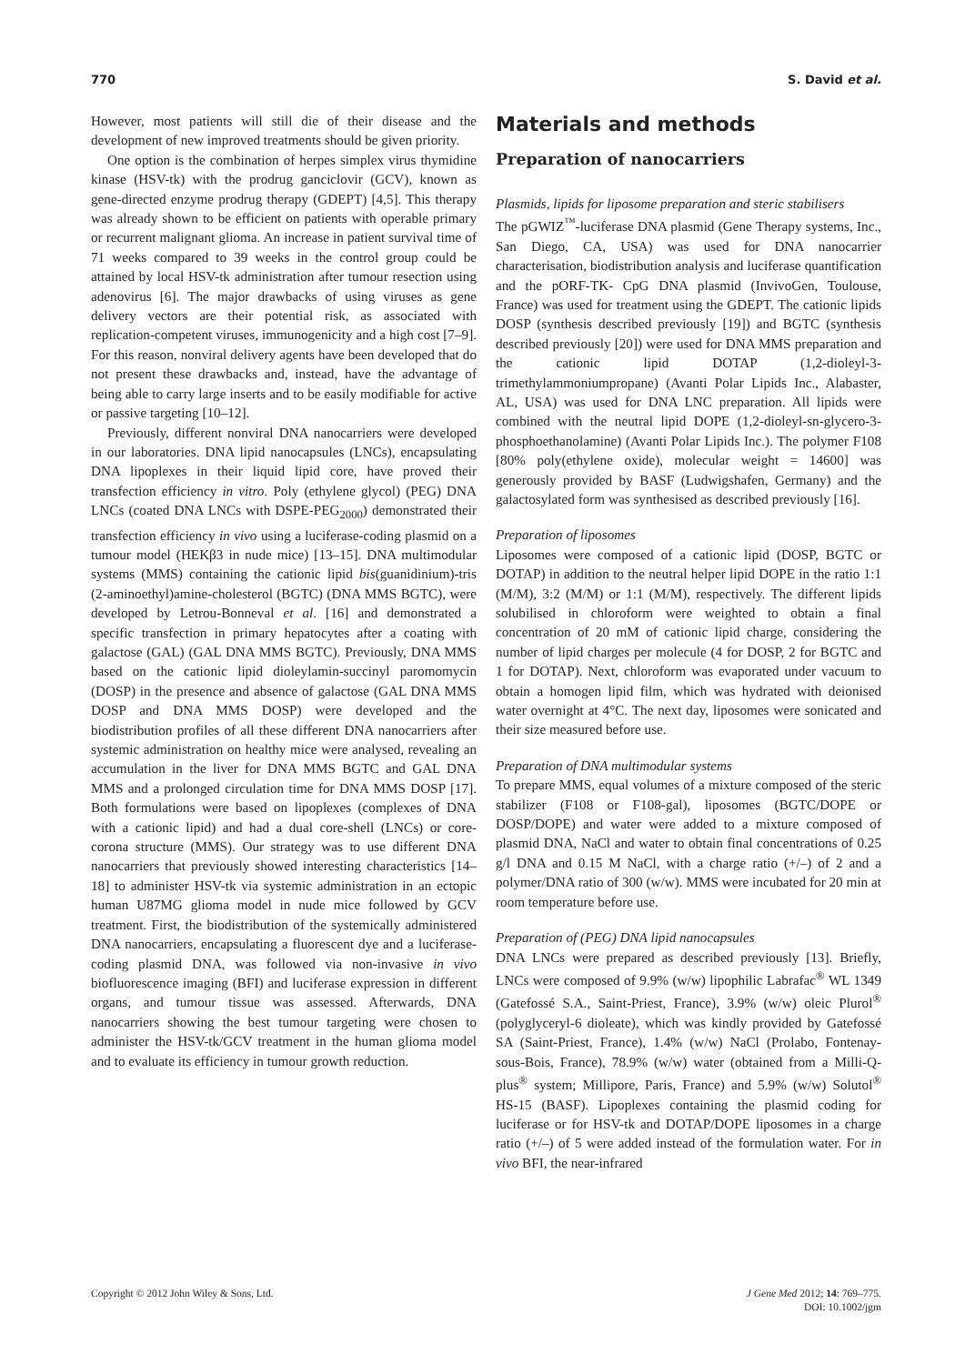770 S. David et al.
However, most patients will still die of their disease and the development of new improved treatments should be given priority.
One option is the combination of herpes simplex virus thymidine kinase (HSV-tk) with the prodrug ganciclovir (GCV), known as gene-directed enzyme prodrug therapy (GDEPT) [4,5]. This therapy was already shown to be efficient on patients with operable primary or recurrent malignant glioma. An increase in patient survival time of 71 weeks compared to 39 weeks in the control group could be attained by local HSV-tk administration after tumour resection using adenovirus [6]. The major drawbacks of using viruses as gene delivery vectors are their potential risk, as associated with replication-competent viruses, immunogenicity and a high cost [7–9]. For this reason, nonviral delivery agents have been developed that do not present these drawbacks and, instead, have the advantage of being able to carry large inserts and to be easily modifiable for active or passive targeting [10–12].
Previously, different nonviral DNA nanocarriers were developed in our laboratories. DNA lipid nanocapsules (LNCs), encapsulating DNA lipoplexes in their liquid lipid core, have proved their transfection efficiency in vitro. Poly (ethylene glycol) (PEG) DNA LNCs (coated DNA LNCs with DSPE-PEG<sub>2000</sub>) demonstrated their transfection efficiency in vivo using a luciferase-coding plasmid on a tumour model (HEKβ3 in nude mice) [13–15]. DNA multimodular systems (MMS) containing the cationic lipid bis(guanidinium)-tris (2-aminoethyl)amine-cholesterol (BGTC) (DNA MMS BGTC), were developed by Letrou-Bonneval et al. [16] and demonstrated a specific transfection in primary hepatocytes after a coating with galactose (GAL) (GAL DNA MMS BGTC). Previously, DNA MMS based on the cationic lipid dioleylamin-succinyl paromomycin (DOSP) in the presence and absence of galactose (GAL DNA MMS DOSP and DNA MMS DOSP) were developed and the biodistribution profiles of all these different DNA nanocarriers after systemic administration on healthy mice were analysed, revealing an accumulation in the liver for DNA MMS BGTC and GAL DNA MMS and a prolonged circulation time for DNA MMS DOSP [17]. Both formulations were based on lipoplexes (complexes of DNA with a cationic lipid) and had a dual core-shell (LNCs) or core-corona structure (MMS). Our strategy was to use different DNA nanocarriers that previously showed interesting characteristics [14–18] to administer HSV-tk via systemic administration in an ectopic human U87MG glioma model in nude mice followed by GCV treatment. First, the biodistribution of the systemically administered DNA nanocarriers, encapsulating a fluorescent dye and a luciferase-coding plasmid DNA, was followed via non-invasive in vivo biofluorescence imaging (BFI) and luciferase expression in different organs, and tumour tissue was assessed. Afterwards, DNA nanocarriers showing the best tumour targeting were chosen to administer the HSV-tk/GCV treatment in the human glioma model and to evaluate its efficiency in tumour growth reduction.
Materials and methods
Preparation of nanocarriers
Plasmids, lipids for liposome preparation and steric stabilisers
The pGWIZ<sup>™</sup>-luciferase DNA plasmid (Gene Therapy systems, Inc., San Diego, CA, USA) was used for DNA nanocarrier characterisation, biodistribution analysis and luciferase quantification and the pORF-TK- CpG DNA plasmid (InvivoGen, Toulouse, France) was used for treatment using the GDEPT. The cationic lipids DOSP (synthesis described previously [19]) and BGTC (synthesis described previously [20]) were used for DNA MMS preparation and the cationic lipid DOTAP (1,2-dioleyl-3-trimethylammoniumpropane) (Avanti Polar Lipids Inc., Alabaster, AL, USA) was used for DNA LNC preparation. All lipids were combined with the neutral lipid DOPE (1,2-dioleyl-sn-glycero-3-phosphoethanolamine) (Avanti Polar Lipids Inc.). The polymer F108 [80% poly(ethylene oxide), molecular weight = 14600] was generously provided by BASF (Ludwigshafen, Germany) and the galactosylated form was synthesised as described previously [16].
Preparation of liposomes
Liposomes were composed of a cationic lipid (DOSP, BGTC or DOTAP) in addition to the neutral helper lipid DOPE in the ratio 1:1 (M/M), 3:2 (M/M) or 1:1 (M/M), respectively. The different lipids solubilised in chloroform were weighted to obtain a final concentration of 20 mM of cationic lipid charge, considering the number of lipid charges per molecule (4 for DOSP, 2 for BGTC and 1 for DOTAP). Next, chloroform was evaporated under vacuum to obtain a homogen lipid film, which was hydrated with deionised water overnight at 4°C. The next day, liposomes were sonicated and their size measured before use.
Preparation of DNA multimodular systems
To prepare MMS, equal volumes of a mixture composed of the steric stabilizer (F108 or F108-gal), liposomes (BGTC/DOPE or DOSP/DOPE) and water were added to a mixture composed of plasmid DNA, NaCl and water to obtain final concentrations of 0.25 g/l DNA and 0.15 M NaCl, with a charge ratio (+/–) of 2 and a polymer/DNA ratio of 300 (w/w). MMS were incubated for 20 min at room temperature before use.
Preparation of (PEG) DNA lipid nanocapsules
DNA LNCs were prepared as described previously [13]. Briefly, LNCs were composed of 9.9% (w/w) lipophilic Labrafac<sup>®</sup> WL 1349 (Gatefossé S.A., Saint-Priest, France), 3.9% (w/w) oleic Plurol<sup>®</sup> (polyglyceryl-6 dioleate), which was kindly provided by Gatefossé SA (Saint-Priest, France), 1.4% (w/w) NaCl (Prolabo, Fontenay-sous-Bois, France), 78.9% (w/w) water (obtained from a Milli-Q-plus<sup>®</sup> system; Millipore, Paris, France) and 5.9% (w/w) Solutol<sup>®</sup> HS-15 (BASF). Lipoplexes containing the plasmid coding for luciferase or for HSV-tk and DOTAP/DOPE liposomes in a charge ratio (+/–) of 5 were added instead of the formulation water. For in vivo BFI, the near-infrared
Copyright © 2012 John Wiley & Sons, Ltd. J Gene Med 2012; 14: 769–775.
DOI: 10.1002/jgm